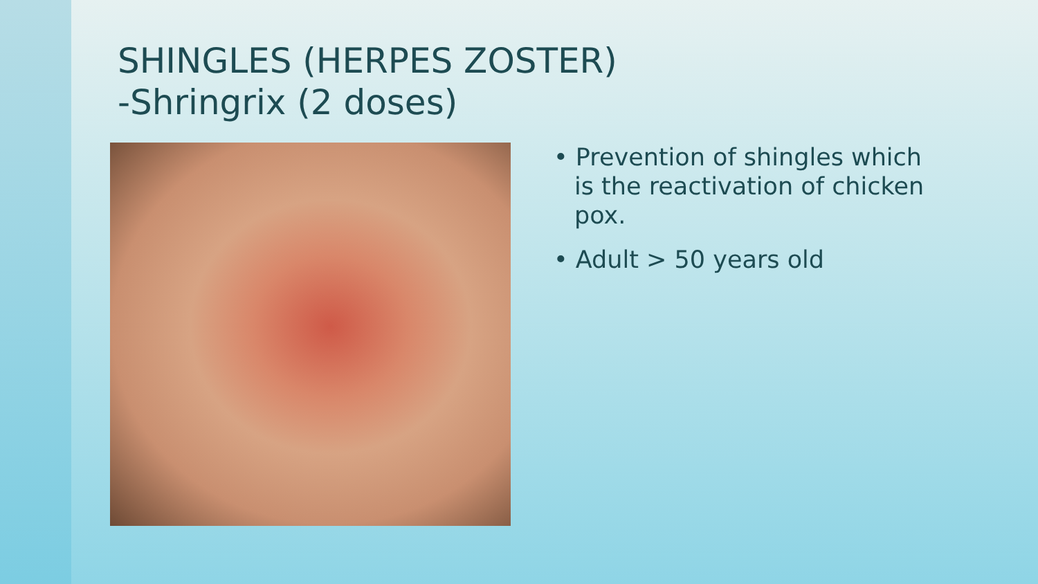SHINGLES (HERPES ZOSTER)
-Shringrix (2 doses)
• Prevention of shingles which is the reactivation of chicken pox.
• Adult > 50 years old